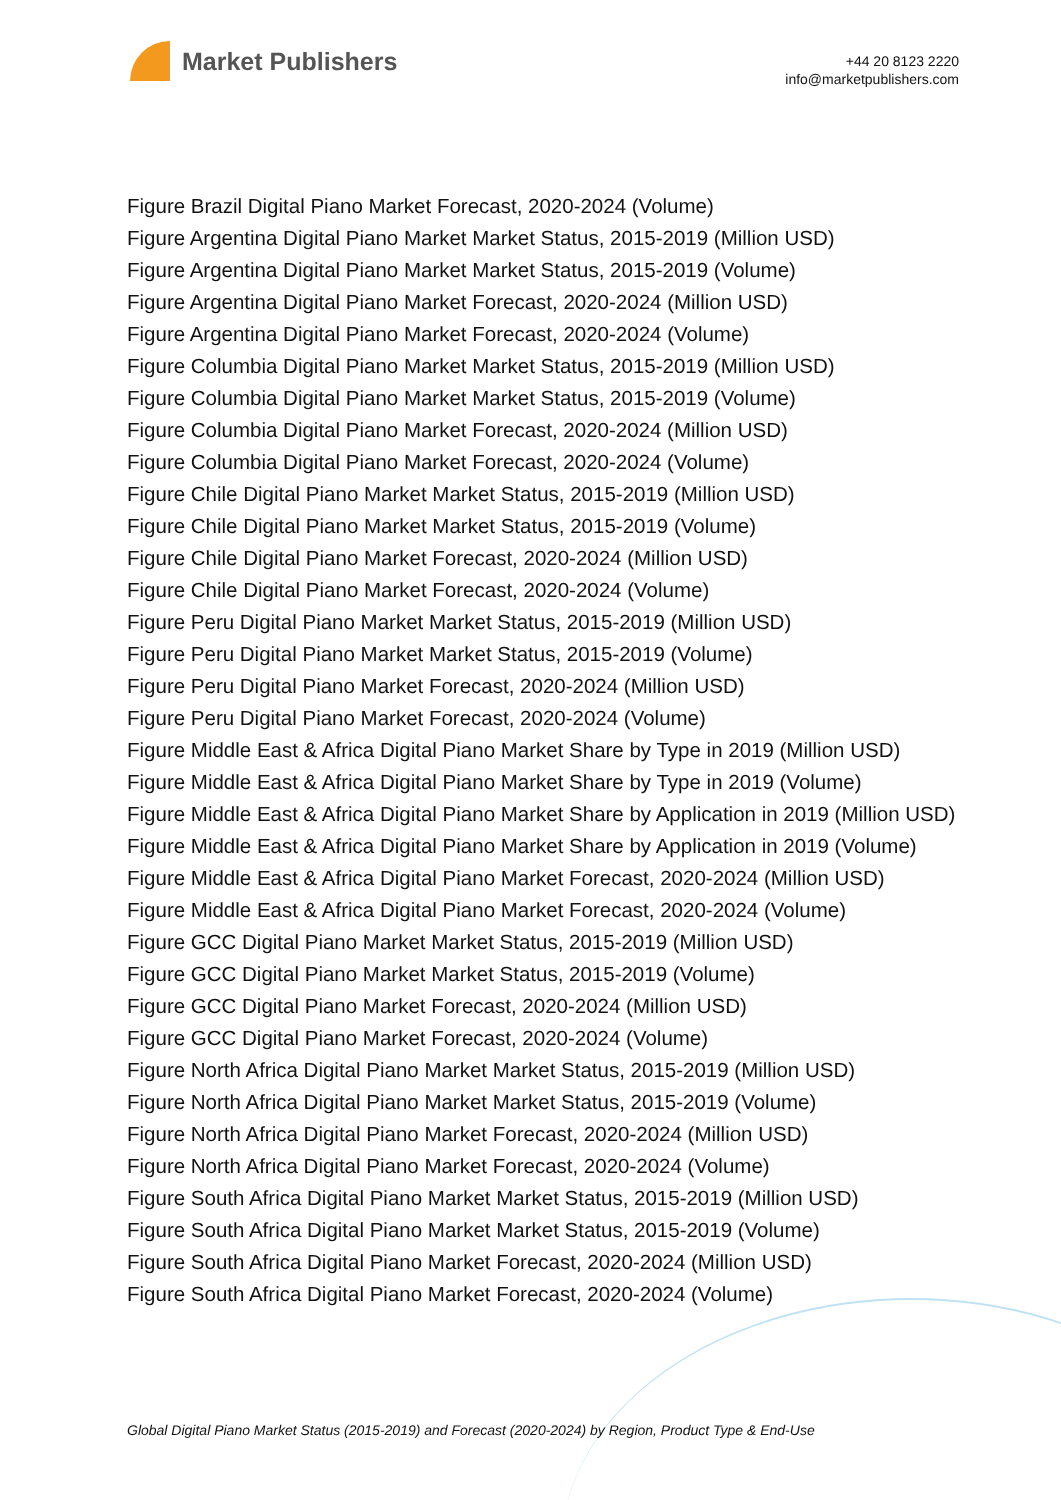Market Publishers
+44 20 8123 2220
info@marketpublishers.com
Figure Brazil Digital Piano Market Forecast, 2020-2024 (Volume)
Figure Argentina Digital Piano Market Market Status, 2015-2019 (Million USD)
Figure Argentina Digital Piano Market Market Status, 2015-2019 (Volume)
Figure Argentina Digital Piano Market Forecast, 2020-2024 (Million USD)
Figure Argentina Digital Piano Market Forecast, 2020-2024 (Volume)
Figure Columbia Digital Piano Market Market Status, 2015-2019 (Million USD)
Figure Columbia Digital Piano Market Market Status, 2015-2019 (Volume)
Figure Columbia Digital Piano Market Forecast, 2020-2024 (Million USD)
Figure Columbia Digital Piano Market Forecast, 2020-2024 (Volume)
Figure Chile Digital Piano Market Market Status, 2015-2019 (Million USD)
Figure Chile Digital Piano Market Market Status, 2015-2019 (Volume)
Figure Chile Digital Piano Market Forecast, 2020-2024 (Million USD)
Figure Chile Digital Piano Market Forecast, 2020-2024 (Volume)
Figure Peru Digital Piano Market Market Status, 2015-2019 (Million USD)
Figure Peru Digital Piano Market Market Status, 2015-2019 (Volume)
Figure Peru Digital Piano Market Forecast, 2020-2024 (Million USD)
Figure Peru Digital Piano Market Forecast, 2020-2024 (Volume)
Figure Middle East & Africa Digital Piano Market Share by Type in 2019 (Million USD)
Figure Middle East & Africa Digital Piano Market Share by Type in 2019 (Volume)
Figure Middle East & Africa Digital Piano Market Share by Application in 2019 (Million USD)
Figure Middle East & Africa Digital Piano Market Share by Application in 2019 (Volume)
Figure Middle East & Africa Digital Piano Market Forecast, 2020-2024 (Million USD)
Figure Middle East & Africa Digital Piano Market Forecast, 2020-2024 (Volume)
Figure GCC Digital Piano Market Market Status, 2015-2019 (Million USD)
Figure GCC Digital Piano Market Market Status, 2015-2019 (Volume)
Figure GCC Digital Piano Market Forecast, 2020-2024 (Million USD)
Figure GCC Digital Piano Market Forecast, 2020-2024 (Volume)
Figure North Africa Digital Piano Market Market Status, 2015-2019 (Million USD)
Figure North Africa Digital Piano Market Market Status, 2015-2019 (Volume)
Figure North Africa Digital Piano Market Forecast, 2020-2024 (Million USD)
Figure North Africa Digital Piano Market Forecast, 2020-2024 (Volume)
Figure South Africa Digital Piano Market Market Status, 2015-2019 (Million USD)
Figure South Africa Digital Piano Market Market Status, 2015-2019 (Volume)
Figure South Africa Digital Piano Market Forecast, 2020-2024 (Million USD)
Figure South Africa Digital Piano Market Forecast, 2020-2024 (Volume)
Global Digital Piano Market Status (2015-2019) and Forecast (2020-2024) by Region, Product Type & End-Use